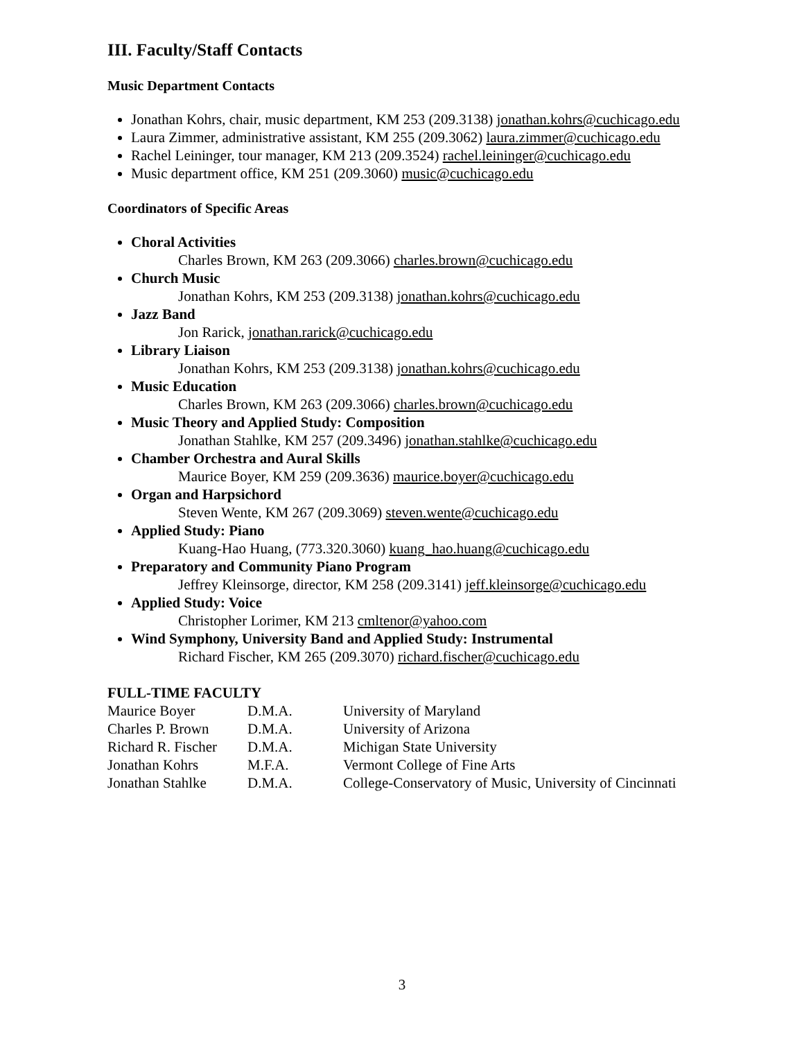III. Faculty/Staff Contacts
Music Department Contacts
Jonathan Kohrs, chair, music department, KM 253 (209.3138) jonathan.kohrs@cuchicago.edu
Laura Zimmer, administrative assistant, KM 255 (209.3062) laura.zimmer@cuchicago.edu
Rachel Leininger, tour manager, KM 213 (209.3524) rachel.leininger@cuchicago.edu
Music department office, KM 251 (209.3060) music@cuchicago.edu
Coordinators of Specific Areas
Choral Activities
Charles Brown, KM 263 (209.3066) charles.brown@cuchicago.edu
Church Music
Jonathan Kohrs, KM 253 (209.3138) jonathan.kohrs@cuchicago.edu
Jazz Band
Jon Rarick, jonathan.rarick@cuchicago.edu
Library Liaison
Jonathan Kohrs, KM 253 (209.3138) jonathan.kohrs@cuchicago.edu
Music Education
Charles Brown, KM 263 (209.3066) charles.brown@cuchicago.edu
Music Theory and Applied Study: Composition
Jonathan Stahlke, KM 257 (209.3496) jonathan.stahlke@cuchicago.edu
Chamber Orchestra and Aural Skills
Maurice Boyer, KM 259 (209.3636) maurice.boyer@cuchicago.edu
Organ and Harpsichord
Steven Wente, KM 267 (209.3069) steven.wente@cuchicago.edu
Applied Study: Piano
Kuang-Hao Huang, (773.320.3060) kuang_hao.huang@cuchicago.edu
Preparatory and Community Piano Program
Jeffrey Kleinsorge, director, KM 258 (209.3141) jeff.kleinsorge@cuchicago.edu
Applied Study: Voice
Christopher Lorimer, KM 213 cmltenor@yahoo.com
Wind Symphony, University Band and Applied Study: Instrumental
Richard Fischer, KM 265 (209.3070) richard.fischer@cuchicago.edu
| FULL-TIME FACULTY | | |
| Maurice Boyer | D.M.A. | University of Maryland |
| Charles P. Brown | D.M.A. | University of Arizona |
| Richard R. Fischer | D.M.A. | Michigan State University |
| Jonathan Kohrs | M.F.A. | Vermont College of Fine Arts |
| Jonathan Stahlke | D.M.A. | College-Conservatory of Music, University of Cincinnati |
3